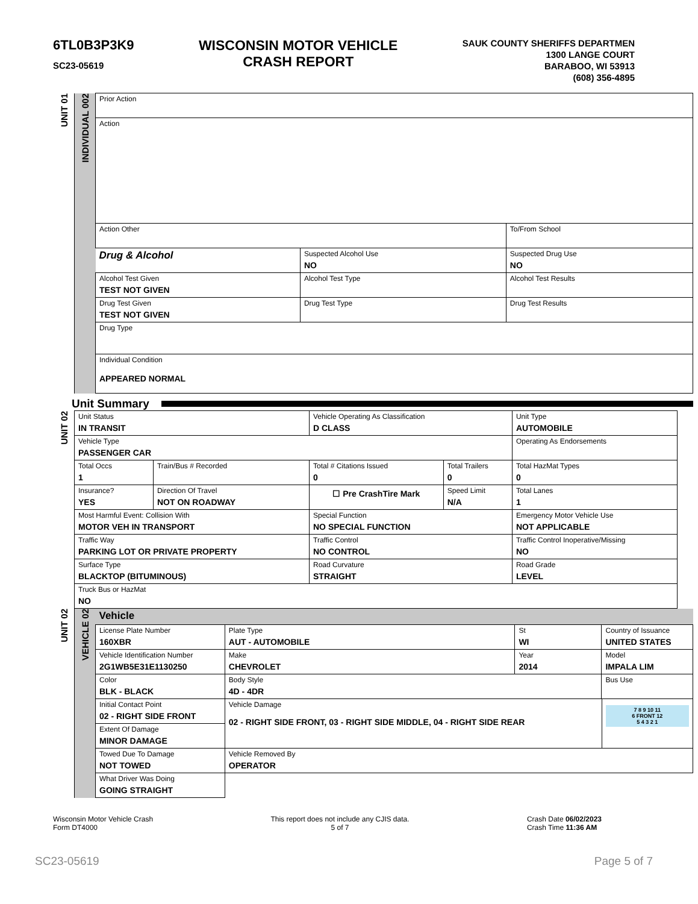6TL0B3P3K9
SC23-05619
WISCONSIN MOTOR VEHICLE
CRASH REPORT
SAUK COUNTY SHERIFFS DEPARTMEN
1300 LANGE COURT
BARABOO, WI 53913
(608) 356-4895
| UNIT 01 | INDIVIDUAL 002 | Prior Action | | | |
| | | Action | | | |
| | | Action Other | | | To/From School |
| | | Drug & Alcohol | Suspected Alcohol Use NO | Suspected Drug Use NO | |
| | | Alcohol Test Given TEST NOT GIVEN | Alcohol Test Type | | Alcohol Test Results |
| | | Drug Test Given TEST NOT GIVEN | Drug Test Type | Drug Test Results | |
| | | Drug Type | | | |
| | | Individual Condition APPEARED NORMAL | | | |
Unit Summary
| UNIT 02 | Unit Status IN TRANSIT | | Vehicle Operating As Classification D CLASS | | Unit Type AUTOMOBILE |
| | Vehicle Type PASSENGER CAR | | | | Operating As Endorsements |
| | Total Occs 1 | Train/Bus # Recorded | Total # Citations Issued 0 | Total Trailers 0 | Total HazMat Types 0 |
| | Insurance? YES | Direction Of Travel NOT ON ROADWAY | ☐ Pre CrashTire Mark | Speed Limit N/A | Total Lanes 1 |
| | Most Harmful Event: Collision With MOTOR VEH IN TRANSPORT | | Special Function NO SPECIAL FUNCTION | | Emergency Motor Vehicle Use NOT APPLICABLE |
| | Traffic Way PARKING LOT OR PRIVATE PROPERTY | | Traffic Control NO CONTROL | | Traffic Control Inoperative/Missing NO |
| | Surface Type BLACKTOP (BITUMINOUS) | | Road Curvature STRAIGHT | | Road Grade LEVEL |
| | Truck Bus or HazMat NO | | | | |
| UNIT 02 | VEHICLE 02 | Vehicle | | | | |
| | | License Plate Number 160XBR | Plate Type AUT - AUTOMOBILE | St WI | Country of Issuance UNITED STATES | |
| | | Vehicle Identification Number 2G1WB5E31E1130250 | Make CHEVROLET | Year 2014 | Model IMPALA LIM | |
| | | Color BLK - BLACK | Body Style 4D - 4DR | | Bus Use | |
| | | Initial Contact Point 02 - RIGHT SIDE FRONT | Vehicle Damage 02 - RIGHT SIDE FRONT, 03 - RIGHT SIDE MIDDLE, 04 - RIGHT SIDE REAR | | | 7 8 9 10 11 6 FRONT 12 5 4 3 2 1 |
| | | Extent Of Damage MINOR DAMAGE | | | | |
| | | Towed Due To Damage NOT TOWED | Vehicle Removed By OPERATOR | | | |
| | | What Driver Was Doing GOING STRAIGHT | | | | |
Wisconsin Motor Vehicle Crash
Form DT4000
This report does not include any CJIS data.
5 of 7
Crash Date 06/02/2023
Crash Time 11:36 AM
SC23-05619 Page 5 of 7